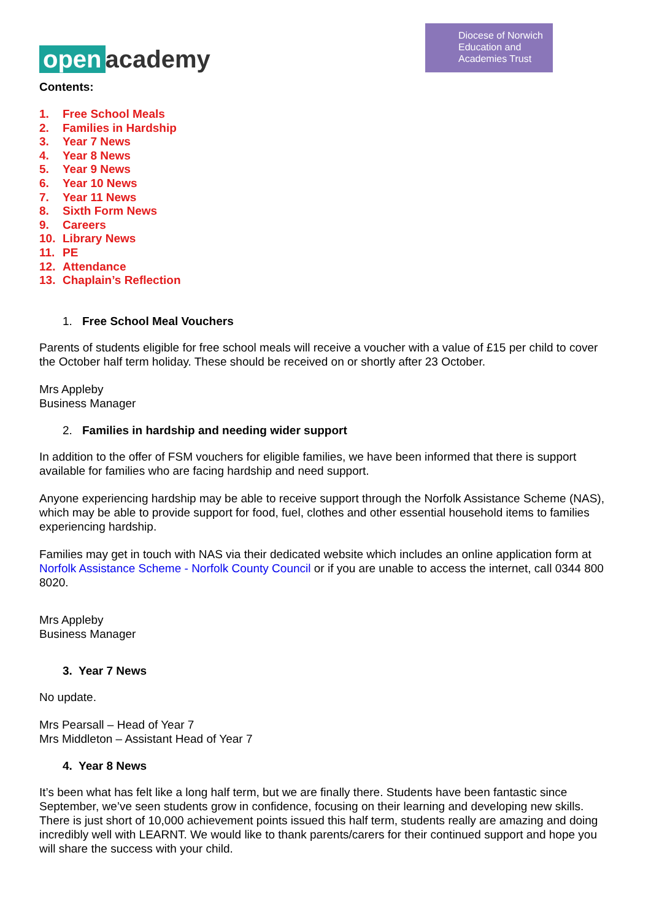open academy
Diocese of Norwich Education and Academies Trust
Contents:
1. Free School Meals
2. Families in Hardship
3. Year 7 News
4. Year 8 News
5. Year 9 News
6. Year 10 News
7. Year 11 News
8. Sixth Form News
9. Careers
10. Library News
11. PE
12. Attendance
13. Chaplain’s Reflection
1. Free School Meal Vouchers
Parents of students eligible for free school meals will receive a voucher with a value of £15 per child to cover the October half term holiday. These should be received on or shortly after 23 October.
Mrs Appleby
Business Manager
2. Families in hardship and needing wider support
In addition to the offer of FSM vouchers for eligible families, we have been informed that there is support available for families who are facing hardship and need support.
Anyone experiencing hardship may be able to receive support through the Norfolk Assistance Scheme (NAS), which may be able to provide support for food, fuel, clothes and other essential household items to families experiencing hardship.
Families may get in touch with NAS via their dedicated website which includes an online application form at Norfolk Assistance Scheme - Norfolk County Council or if you are unable to access the internet, call 0344 800 8020.
Mrs Appleby
Business Manager
3. Year 7 News
No update.
Mrs Pearsall – Head of Year 7
Mrs Middleton – Assistant Head of Year 7
4. Year 8 News
It’s been what has felt like a long half term, but we are finally there. Students have been fantastic since September, we’ve seen students grow in confidence, focusing on their learning and developing new skills. There is just short of 10,000 achievement points issued this half term, students really are amazing and doing incredibly well with LEARNT. We would like to thank parents/carers for their continued support and hope you will share the success with your child.